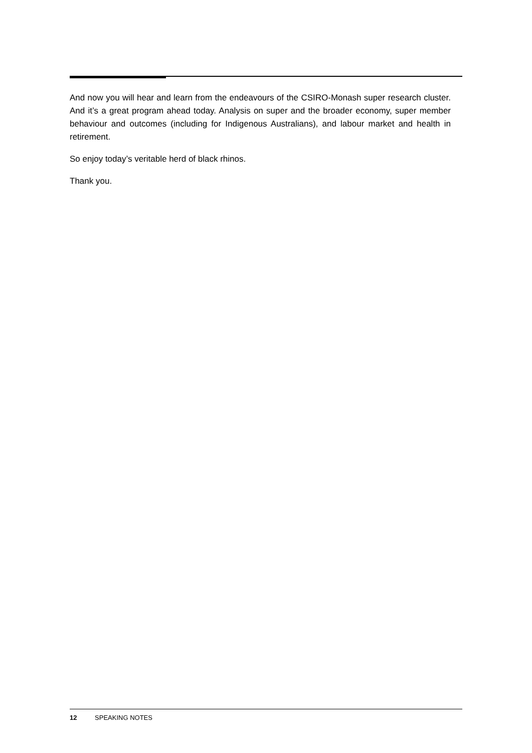And now you will hear and learn from the endeavours of the CSIRO-Monash super research cluster. And it’s a great program ahead today. Analysis on super and the broader economy, super member behaviour and outcomes (including for Indigenous Australians), and labour market and health in retirement.
So enjoy today’s veritable herd of black rhinos.
Thank you.
12 SPEAKING NOTES